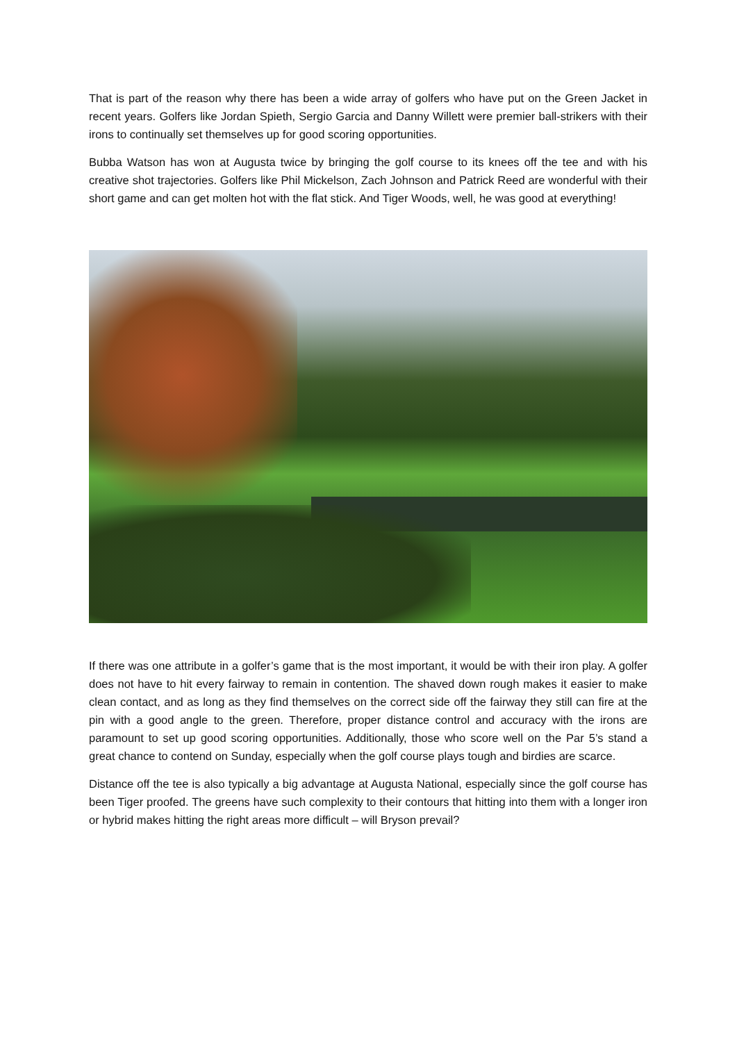That is part of the reason why there has been a wide array of golfers who have put on the Green Jacket in recent years. Golfers like Jordan Spieth, Sergio Garcia and Danny Willett were premier ball-strikers with their irons to continually set themselves up for good scoring opportunities.
Bubba Watson has won at Augusta twice by bringing the golf course to its knees off the tee and with his creative shot trajectories. Golfers like Phil Mickelson, Zach Johnson and Patrick Reed are wonderful with their short game and can get molten hot with the flat stick. And Tiger Woods, well, he was good at everything!
If there was one attribute in a golfer’s game that is the most important, it would be with their iron play. A golfer does not have to hit every fairway to remain in contention. The shaved down rough makes it easier to make clean contact, and as long as they find themselves on the correct side off the fairway they still can fire at the pin with a good angle to the green. Therefore, proper distance control and accuracy with the irons are paramount to set up good scoring opportunities. Additionally, those who score well on the Par 5’s stand a great chance to contend on Sunday, especially when the golf course plays tough and birdies are scarce.
Distance off the tee is also typically a big advantage at Augusta National, especially since the golf course has been Tiger proofed. The greens have such complexity to their contours that hitting into them with a longer iron or hybrid makes hitting the right areas more difficult – will Bryson prevail?